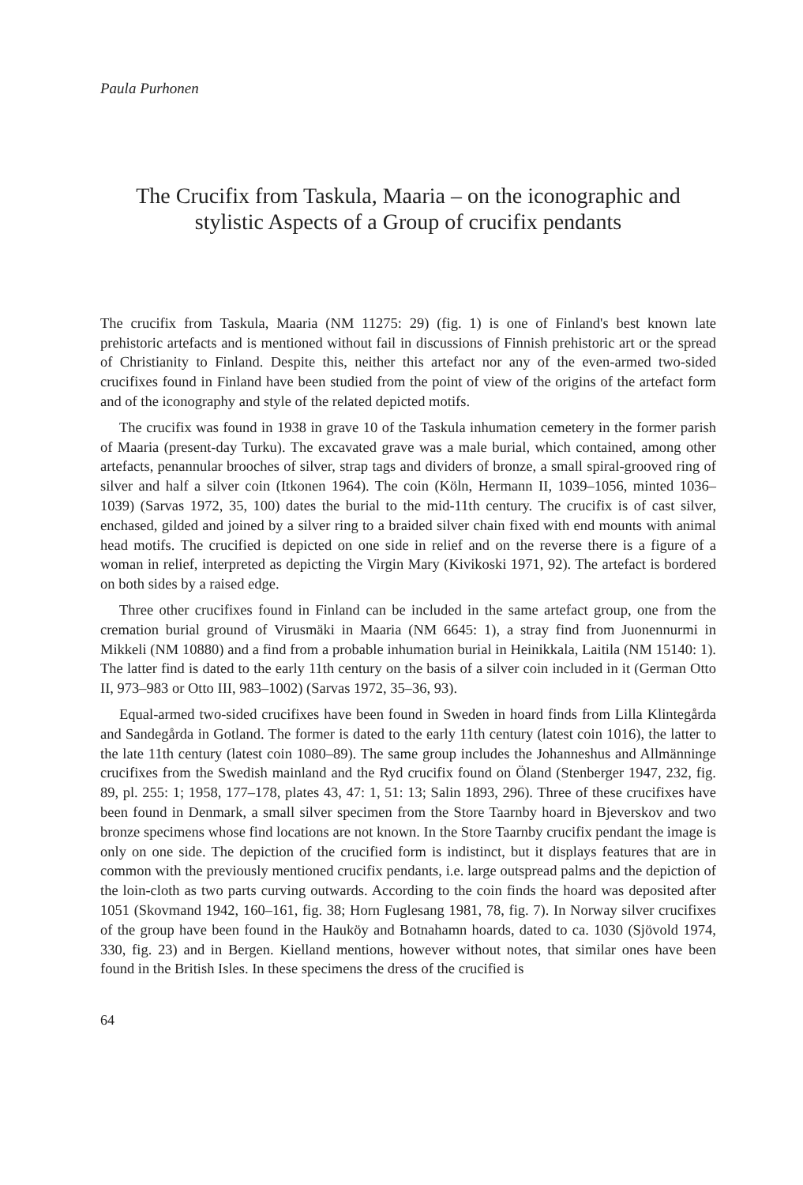Paula Purhonen
The Crucifix from Taskula, Maaria – on the iconographic and stylistic Aspects of a Group of crucifix pendants
The crucifix from Taskula, Maaria (NM 11275: 29) (fig. 1) is one of Finland's best known late prehistoric artefacts and is mentioned without fail in discussions of Finnish prehistoric art or the spread of Christianity to Finland. Despite this, neither this artefact nor any of the even-armed two-sided crucifixes found in Finland have been studied from the point of view of the origins of the artefact form and of the iconography and style of the related depicted motifs.
The crucifix was found in 1938 in grave 10 of the Taskula inhumation cemetery in the former parish of Maaria (present-day Turku). The excavated grave was a male burial, which contained, among other artefacts, penannular brooches of silver, strap tags and dividers of bronze, a small spiral-grooved ring of silver and half a silver coin (Itkonen 1964). The coin (Köln, Hermann II, 1039–1056, minted 1036–1039) (Sarvas 1972, 35, 100) dates the burial to the mid-11th century. The crucifix is of cast silver, enchased, gilded and joined by a silver ring to a braided silver chain fixed with end mounts with animal head motifs. The crucified is depicted on one side in relief and on the reverse there is a figure of a woman in relief, interpreted as depicting the Virgin Mary (Kivikoski 1971, 92). The artefact is bordered on both sides by a raised edge.
Three other crucifixes found in Finland can be included in the same artefact group, one from the cremation burial ground of Virusmäki in Maaria (NM 6645: 1), a stray find from Juonennurmi in Mikkeli (NM 10880) and a find from a probable inhumation burial in Heinikkala, Laitila (NM 15140: 1). The latter find is dated to the early 11th century on the basis of a silver coin included in it (German Otto II, 973–983 or Otto III, 983–1002) (Sarvas 1972, 35–36, 93).
Equal-armed two-sided crucifixes have been found in Sweden in hoard finds from Lilla Klintegårda and Sandegårda in Gotland. The former is dated to the early 11th century (latest coin 1016), the latter to the late 11th century (latest coin 1080–89). The same group includes the Johanneshus and Allmänninge crucifixes from the Swedish mainland and the Ryd crucifix found on Öland (Stenberger 1947, 232, fig. 89, pl. 255: 1; 1958, 177–178, plates 43, 47: 1, 51: 13; Salin 1893, 296). Three of these crucifixes have been found in Denmark, a small silver specimen from the Store Taarnby hoard in Bjeverskov and two bronze specimens whose find locations are not known. In the Store Taarnby crucifix pendant the image is only on one side. The depiction of the crucified form is indistinct, but it displays features that are in common with the previously mentioned crucifix pendants, i.e. large outspread palms and the depiction of the loin-cloth as two parts curving outwards. According to the coin finds the hoard was deposited after 1051 (Skovmand 1942, 160–161, fig. 38; Horn Fuglesang 1981, 78, fig. 7). In Norway silver crucifixes of the group have been found in the Hauköy and Botnahamn hoards, dated to ca. 1030 (Sjövold 1974, 330, fig. 23) and in Bergen. Kielland mentions, however without notes, that similar ones have been found in the British Isles. In these specimens the dress of the crucified is
64